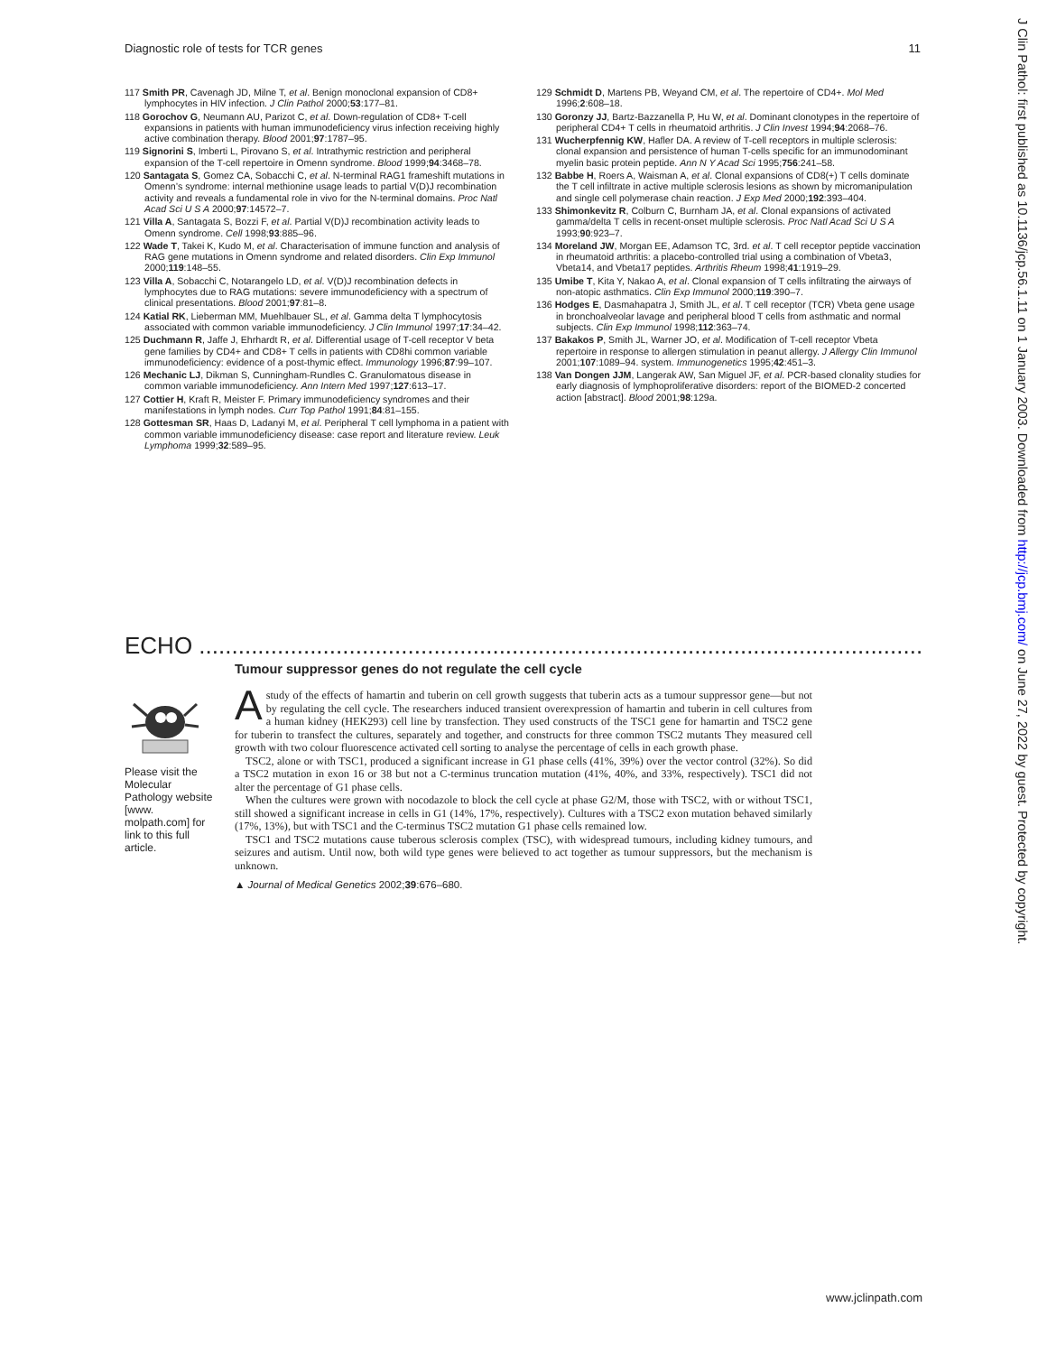Diagnostic role of tests for TCR genes 11
117 Smith PR, Cavenagh JD, Milne T, et al. Benign monoclonal expansion of CD8+ lymphocytes in HIV infection. J Clin Pathol 2000;53:177–81.
118 Gorochov G, Neumann AU, Parizot C, et al. Down-regulation of CD8+ T-cell expansions in patients with human immunodeficiency virus infection receiving highly active combination therapy. Blood 2001;97:1787–95.
119 Signorini S, Imberti L, Pirovano S, et al. Intrathymic restriction and peripheral expansion of the T-cell repertoire in Omenn syndrome. Blood 1999;94:3468–78.
120 Santagata S, Gomez CA, Sobacchi C, et al. N-terminal RAG1 frameshift mutations in Omenn’s syndrome: internal methionine usage leads to partial V(D)J recombination activity and reveals a fundamental role in vivo for the N-terminal domains. Proc Natl Acad Sci U S A 2000;97:14572–7.
121 Villa A, Santagata S, Bozzi F, et al. Partial V(D)J recombination activity leads to Omenn syndrome. Cell 1998;93:885–96.
122 Wade T, Takei K, Kudo M, et al. Characterisation of immune function and analysis of RAG gene mutations in Omenn syndrome and related disorders. Clin Exp Immunol 2000;119:148–55.
123 Villa A, Sobacchi C, Notarangelo LD, et al. V(D)J recombination defects in lymphocytes due to RAG mutations: severe immunodeficiency with a spectrum of clinical presentations. Blood 2001;97:81–8.
124 Katial RK, Lieberman MM, Muehlbauer SL, et al. Gamma delta T lymphocytosis associated with common variable immunodeficiency. J Clin Immunol 1997;17:34–42.
125 Duchmann R, Jaffe J, Ehrhardt R, et al. Differential usage of T-cell receptor V beta gene families by CD4+ and CD8+ T cells in patients with CD8hi common variable immunodeficiency: evidence of a post-thymic effect. Immunology 1996;87:99–107.
126 Mechanic LJ, Dikman S, Cunningham-Rundles C. Granulomatous disease in common variable immunodeficiency. Ann Intern Med 1997;127:613–17.
127 Cottier H, Kraft R, Meister F. Primary immunodeficiency syndromes and their manifestations in lymph nodes. Curr Top Pathol 1991;84:81–155.
128 Gottesman SR, Haas D, Ladanyi M, et al. Peripheral T cell lymphoma in a patient with common variable immunodeficiency disease: case report and literature review. Leuk Lymphoma 1999;32:589–95.
129 Schmidt D, Martens PB, Weyand CM, et al. The repertoire of CD4+. Mol Med 1996;2:608–18.
130 Goronzy JJ, Bartz-Bazzanella P, Hu W, et al. Dominant clonotypes in the repertoire of peripheral CD4+ T cells in rheumatoid arthritis. J Clin Invest 1994;94:2068–76.
131 Wucherpfennig KW, Hafler DA. A review of T-cell receptors in multiple sclerosis: clonal expansion and persistence of human T-cells specific for an immunodominant myelin basic protein peptide. Ann N Y Acad Sci 1995;756:241–58.
132 Babbe H, Roers A, Waisman A, et al. Clonal expansions of CD8(+) T cells dominate the T cell infiltrate in active multiple sclerosis lesions as shown by micromanipulation and single cell polymerase chain reaction. J Exp Med 2000;192:393–404.
133 Shimonkevitz R, Colburn C, Burnham JA, et al. Clonal expansions of activated gamma/delta T cells in recent-onset multiple sclerosis. Proc Natl Acad Sci U S A 1993;90:923–7.
134 Moreland JW, Morgan EE, Adamson TC, 3rd. et al. T cell receptor peptide vaccination in rheumatoid arthritis: a placebo-controlled trial using a combination of Vbeta3, Vbeta14, and Vbeta17 peptides. Arthritis Rheum 1998;41:1919–29.
135 Umibe T, Kita Y, Nakao A, et al. Clonal expansion of T cells infiltrating the airways of non-atopic asthmatics. Clin Exp Immunol 2000;119:390–7.
136 Hodges E, Dasmahapatra J, Smith JL, et al. T cell receptor (TCR) Vbeta gene usage in bronchoalveolar lavage and peripheral blood T cells from asthmatic and normal subjects. Clin Exp Immunol 1998;112:363–74.
137 Bakakos P, Smith JL, Warner JO, et al. Modification of T-cell receptor Vbeta repertoire in response to allergen stimulation in peanut allergy. J Allergy Clin Immunol 2001;107:1089–94. system. Immunogenetics 1995;42:451–3.
138 Van Dongen JJM, Langerak AW, San Miguel JF, et al. PCR-based clonality studies for early diagnosis of lymphoproliferative disorders: report of the BIOMED-2 concerted action [abstract]. Blood 2001;98:129a.
ECHO ...................................................................................................................
Please visit the Molecular Pathology website [www. molpath.com] for link to this full article.
Tumour suppressor genes do not regulate the cell cycle
Astudy of the effects of hamartin and tuberin on cell growth suggests that tuberin acts as a tumour suppressor gene—but not by regulating the cell cycle. The researchers induced transient overexpression of hamartin and tuberin in cell cultures from a human kidney (HEK293) cell line by transfection. They used constructs of the TSC1 gene for hamartin and TSC2 gene for tuberin to transfect the cultures, separately and together, and constructs for three common TSC2 mutants They measured cell growth with two colour fluorescence activated cell sorting to analyse the percentage of cells in each growth phase.
TSC2, alone or with TSC1, produced a significant increase in G1 phase cells (41%, 39%) over the vector control (32%). So did a TSC2 mutation in exon 16 or 38 but not a C-terminus truncation mutation (41%, 40%, and 33%, respectively). TSC1 did not alter the percentage of G1 phase cells.
When the cultures were grown with nocodazole to block the cell cycle at phase G2/M, those with TSC2, with or without TSC1, still showed a significant increase in cells in G1 (14%, 17%, respectively). Cultures with a TSC2 exon mutation behaved similarly (17%, 13%), but with TSC1 and the C-terminus TSC2 mutation G1 phase cells remained low.
TSC1 and TSC2 mutations cause tuberous sclerosis complex (TSC), with widespread tumours, including kidney tumours, and seizures and autism. Until now, both wild type genes were believed to act together as tumour suppressors, but the mechanism is unknown.
▲ Journal of Medical Genetics 2002;39:676–680.
J Clin Pathol: first published as 10.1136/jcp.56.1.11 on 1 January 2003. Downloaded from http://jcp.bmj.com/ on June 27, 2022 by guest. Protected by copyright.
www.jclinpath.com